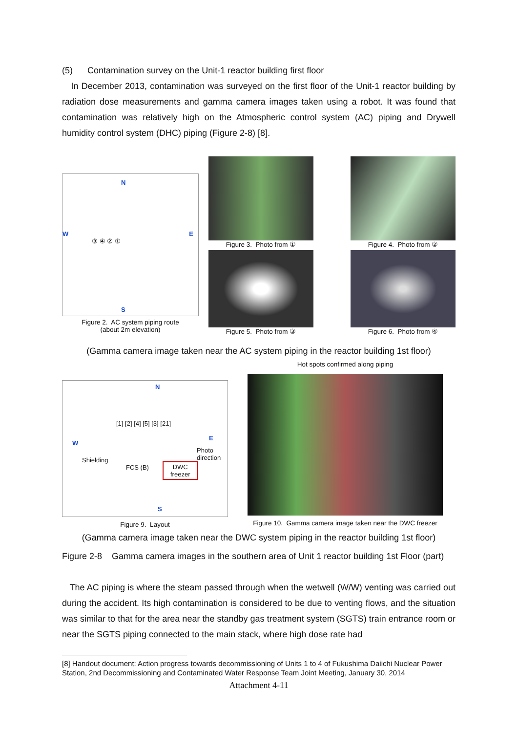(5) Contamination survey on the Unit-1 reactor building first floor
In December 2013, contamination was surveyed on the first floor of the Unit-1 reactor building by radiation dose measurements and gamma camera images taken using a robot. It was found that contamination was relatively high on the Atmospheric control system (AC) piping and Drywell humidity control system (DHC) piping (Figure 2-8) [8].
N
W E
S
③ ④ ② ①
Figure 2. AC system piping route
(about 2m elevation)
Figure 3. Photo from ①
Figure 4. Photo from ②
Figure 5. Photo from ③
Figure 6. Photo from ④
(Gamma camera image taken near the AC system piping in the reactor building 1st floor)
N
W
E
[1] [2] [4] [5] [3] [21]
Shielding
FCS (B) DWC
freezer
Photo direction
S
Figure 9. Layout
Hot spots confirmed along piping
Figure 10. Gamma camera image taken near the DWC freezer
(Gamma camera image taken near the DWC system piping in the reactor building 1st floor)
Figure 2-8 Gamma camera images in the southern area of Unit 1 reactor building 1st Floor (part)
The AC piping is where the steam passed through when the wetwell (W/W) venting was carried out during the accident. Its high contamination is considered to be due to venting flows, and the situation was similar to that for the area near the standby gas treatment system (SGTS) train entrance room or near the SGTS piping connected to the main stack, where high dose rate had
[8] Handout document: Action progress towards decommissioning of Units 1 to 4 of Fukushima Daiichi Nuclear Power Station, 2nd Decommissioning and Contaminated Water Response Team Joint Meeting, January 30, 2014
Attachment 4-11